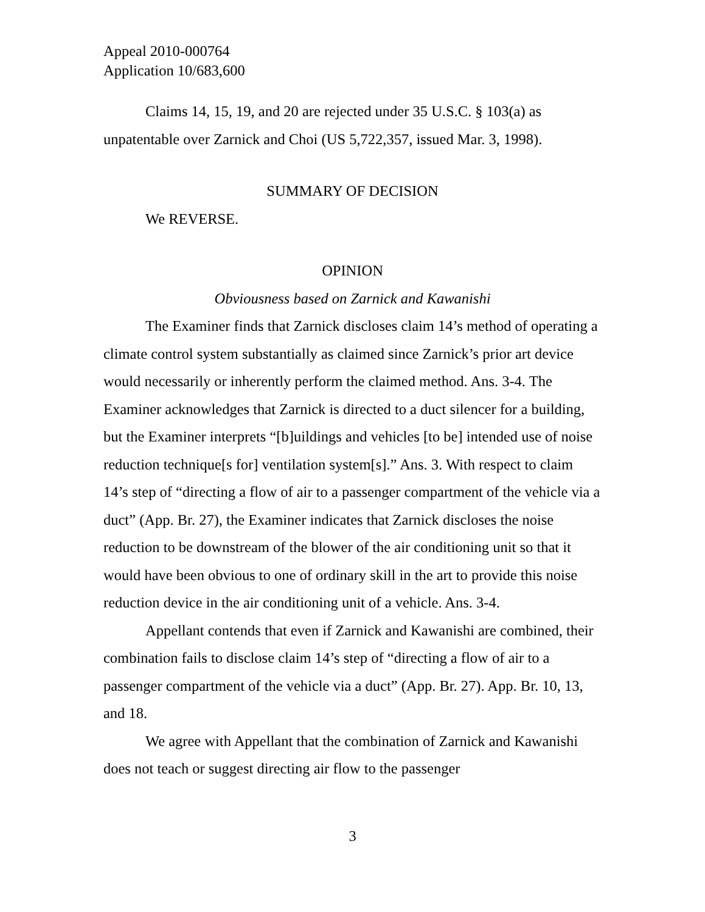Appeal 2010-000764
Application 10/683,600
Claims 14, 15, 19, and 20 are rejected under 35 U.S.C. § 103(a) as unpatentable over Zarnick and Choi (US 5,722,357, issued Mar. 3, 1998).
SUMMARY OF DECISION
We REVERSE.
OPINION
Obviousness based on Zarnick and Kawanishi
The Examiner finds that Zarnick discloses claim 14’s method of operating a climate control system substantially as claimed since Zarnick’s prior art device would necessarily or inherently perform the claimed method. Ans. 3-4. The Examiner acknowledges that Zarnick is directed to a duct silencer for a building, but the Examiner interprets “[b]uildings and vehicles [to be] intended use of noise reduction technique[s for] ventilation system[s].” Ans. 3. With respect to claim 14’s step of “directing a flow of air to a passenger compartment of the vehicle via a duct” (App. Br. 27), the Examiner indicates that Zarnick discloses the noise reduction to be downstream of the blower of the air conditioning unit so that it would have been obvious to one of ordinary skill in the art to provide this noise reduction device in the air conditioning unit of a vehicle. Ans. 3-4.
Appellant contends that even if Zarnick and Kawanishi are combined, their combination fails to disclose claim 14’s step of “directing a flow of air to a passenger compartment of the vehicle via a duct” (App. Br. 27). App. Br. 10, 13, and 18.
We agree with Appellant that the combination of Zarnick and Kawanishi does not teach or suggest directing air flow to the passenger
3